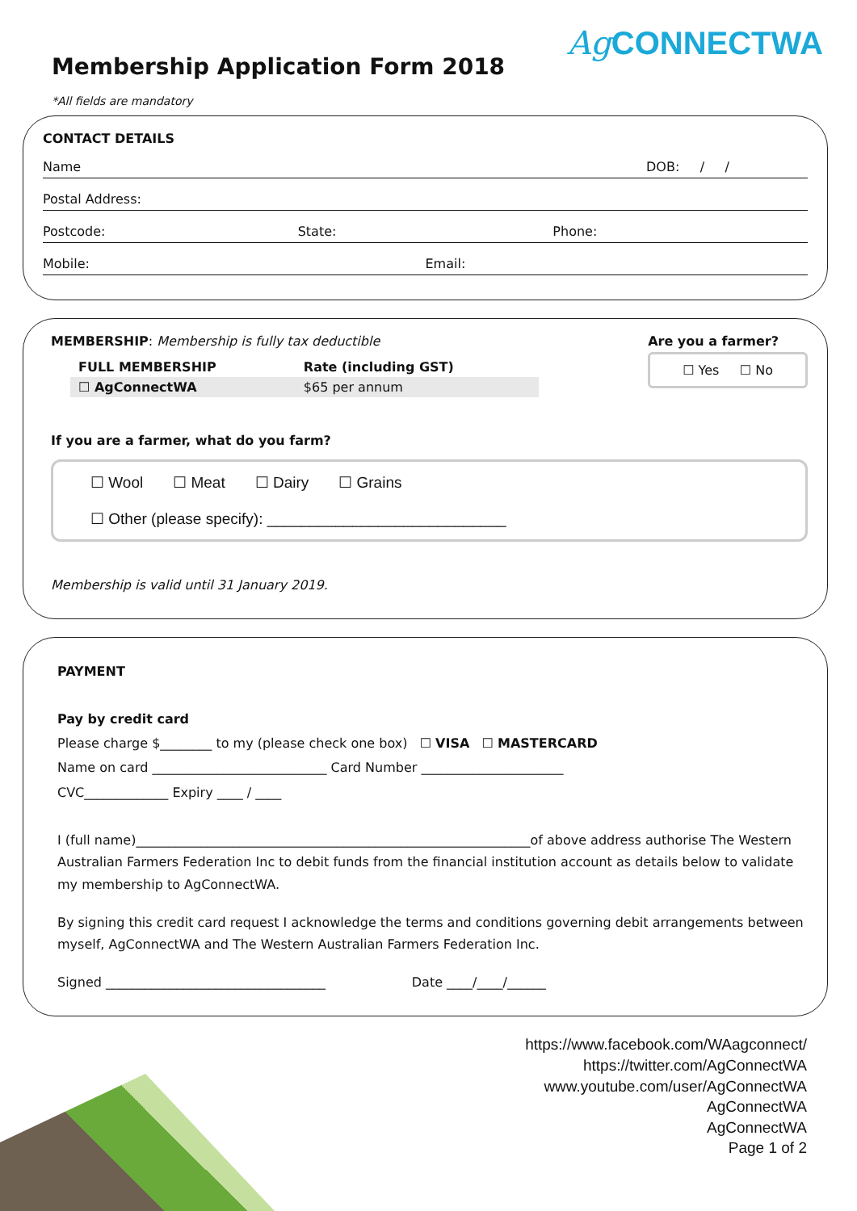Membership Application Form 2018
Ag CONNECTWA
*All fields are mandatory
CONTACT DETAILS
Name DOB: / /
Postal Address:
Postcode: State: Phone:
Mobile: Email:
MEMBERSHIP: Membership is fully tax deductible
| FULL MEMBERSHIP | Rate (including GST) |
| --- | --- |
| ☐ AgConnectWA | $65 per annum |
Are you a farmer?
☐ Yes ☐ No
If you are a farmer, what do you farm?
☐ Wool ☐ Meat ☐ Dairy ☐ Grains
☐ Other (please specify): ____________________________
Membership is valid until 31 January 2019.
PAYMENT
Pay by credit card
Please charge $________ to my (please check one box) ☐ VISA ☐ MASTERCARD
Name on card ___________________________ Card Number ______________________
CVC_____________ Expiry ____ / ____
I (full name)_____________________________________________________________of above address authorise The Western Australian Farmers Federation Inc to debit funds from the financial institution account as details below to validate my membership to AgConnectWA.
By signing this credit card request I acknowledge the terms and conditions governing debit arrangements between myself, AgConnectWA and The Western Australian Farmers Federation Inc.
Signed __________________________________ Date ____/____/______
https://www.facebook.com/WAagconnect/
https://twitter.com/AgConnectWA
www.youtube.com/user/AgConnectWA
AgConnectWA
AgConnectWA
Page 1 of 2